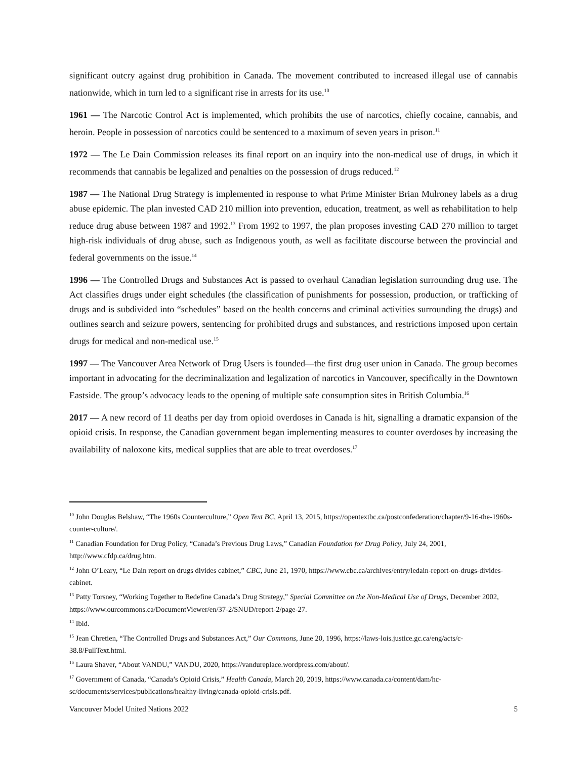significant outcry against drug prohibition in Canada. The movement contributed to increased illegal use of cannabis nationwide, which in turn led to a significant rise in arrests for its use.<sup>10</sup>
1961 — The Narcotic Control Act is implemented, which prohibits the use of narcotics, chiefly cocaine, cannabis, and heroin. People in possession of narcotics could be sentenced to a maximum of seven years in prison.<sup>11</sup>
1972 — The Le Dain Commission releases its final report on an inquiry into the non-medical use of drugs, in which it recommends that cannabis be legalized and penalties on the possession of drugs reduced.<sup>12</sup>
1987 — The National Drug Strategy is implemented in response to what Prime Minister Brian Mulroney labels as a drug abuse epidemic. The plan invested CAD 210 million into prevention, education, treatment, as well as rehabilitation to help reduce drug abuse between 1987 and 1992.<sup>13</sup> From 1992 to 1997, the plan proposes investing CAD 270 million to target high-risk individuals of drug abuse, such as Indigenous youth, as well as facilitate discourse between the provincial and federal governments on the issue.<sup>14</sup>
1996 — The Controlled Drugs and Substances Act is passed to overhaul Canadian legislation surrounding drug use. The Act classifies drugs under eight schedules (the classification of punishments for possession, production, or trafficking of drugs and is subdivided into “schedules” based on the health concerns and criminal activities surrounding the drugs) and outlines search and seizure powers, sentencing for prohibited drugs and substances, and restrictions imposed upon certain drugs for medical and non-medical use.<sup>15</sup>
1997 — The Vancouver Area Network of Drug Users is founded—the first drug user union in Canada. The group becomes important in advocating for the decriminalization and legalization of narcotics in Vancouver, specifically in the Downtown Eastside. The group’s advocacy leads to the opening of multiple safe consumption sites in British Columbia.<sup>16</sup>
2017 — A new record of 11 deaths per day from opioid overdoses in Canada is hit, signalling a dramatic expansion of the opioid crisis. In response, the Canadian government began implementing measures to counter overdoses by increasing the availability of naloxone kits, medical supplies that are able to treat overdoses.<sup>17</sup>
<sup>10</sup> John Douglas Belshaw, “The 1960s Counterculture,” Open Text BC, April 13, 2015, https://opentextbc.ca/postconfederation/chapter/9-16-the-1960s-counter-culture/.
<sup>11</sup> Canadian Foundation for Drug Policy, “Canada’s Previous Drug Laws,” Canadian Foundation for Drug Policy, July 24, 2001, http://www.cfdp.ca/drug.htm.
<sup>12</sup> John O’Leary, “Le Dain report on drugs divides cabinet,” CBC, June 21, 1970, https://www.cbc.ca/archives/entry/ledain-report-on-drugs-divides-cabinet.
<sup>13</sup> Patty Torsney, “Working Together to Redefine Canada’s Drug Strategy,” Special Committee on the Non-Medical Use of Drugs, December 2002, https://www.ourcommons.ca/DocumentViewer/en/37-2/SNUD/report-2/page-27.
<sup>14</sup> Ibid.
<sup>15</sup> Jean Chretien, “The Controlled Drugs and Substances Act,” Our Commons, June 20, 1996, https://laws-lois.justice.gc.ca/eng/acts/c-38.8/FullText.html.
<sup>16</sup> Laura Shaver, “About VANDU,” VANDU, 2020, https://vandureplace.wordpress.com/about/.
<sup>17</sup> Government of Canada, “Canada’s Opioid Crisis,” Health Canada, March 20, 2019, https://www.canada.ca/content/dam/hc-sc/documents/services/publications/healthy-living/canada-opioid-crisis.pdf.
Vancouver Model United Nations 2022 5